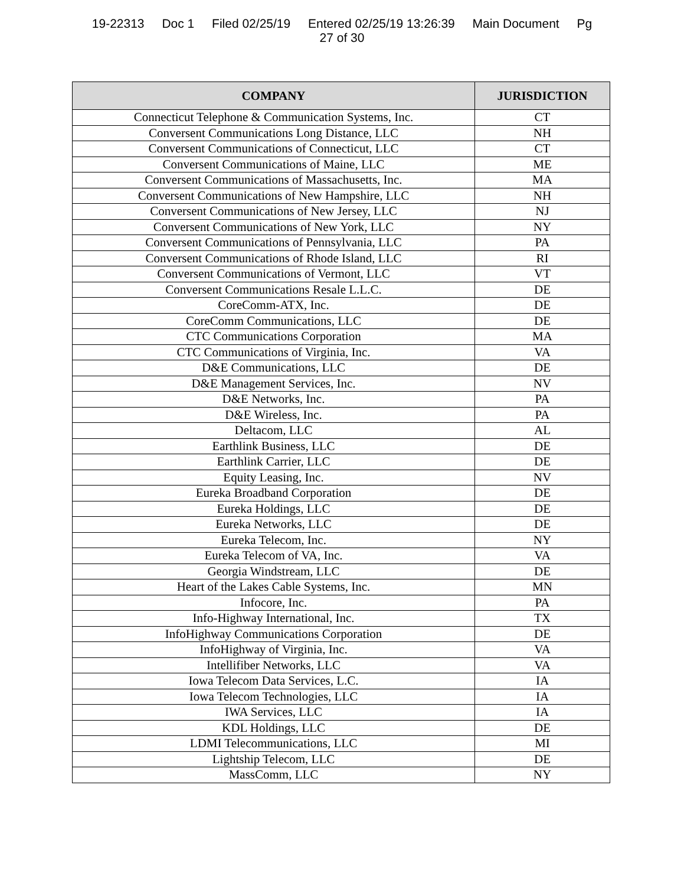19-22313 Doc 1 Filed 02/25/19 Entered 02/25/19 13:26:39 Main Document Pg
27 of 30
| COMPANY | JURISDICTION |
| --- | --- |
| Connecticut Telephone & Communication Systems, Inc. | CT |
| Conversent Communications Long Distance, LLC | NH |
| Conversent Communications of Connecticut, LLC | CT |
| Conversent Communications of Maine, LLC | ME |
| Conversent Communications of Massachusetts, Inc. | MA |
| Conversent Communications of New Hampshire, LLC | NH |
| Conversent Communications of New Jersey, LLC | NJ |
| Conversent Communications of New York, LLC | NY |
| Conversent Communications of Pennsylvania, LLC | PA |
| Conversent Communications of Rhode Island, LLC | RI |
| Conversent Communications of Vermont, LLC | VT |
| Conversent Communications Resale L.L.C. | DE |
| CoreComm-ATX, Inc. | DE |
| CoreComm Communications, LLC | DE |
| CTC Communications Corporation | MA |
| CTC Communications of Virginia, Inc. | VA |
| D&E Communications, LLC | DE |
| D&E Management Services, Inc. | NV |
| D&E Networks, Inc. | PA |
| D&E Wireless, Inc. | PA |
| Deltacom, LLC | AL |
| Earthlink Business, LLC | DE |
| Earthlink Carrier, LLC | DE |
| Equity Leasing, Inc. | NV |
| Eureka Broadband Corporation | DE |
| Eureka Holdings, LLC | DE |
| Eureka Networks, LLC | DE |
| Eureka Telecom, Inc. | NY |
| Eureka Telecom of VA, Inc. | VA |
| Georgia Windstream, LLC | DE |
| Heart of the Lakes Cable Systems, Inc. | MN |
| Infocore, Inc. | PA |
| Info-Highway International, Inc. | TX |
| InfoHighway Communications Corporation | DE |
| InfoHighway of Virginia, Inc. | VA |
| Intellifiber Networks, LLC | VA |
| Iowa Telecom Data Services, L.C. | IA |
| Iowa Telecom Technologies, LLC | IA |
| IWA Services, LLC | IA |
| KDL Holdings, LLC | DE |
| LDMI Telecommunications, LLC | MI |
| Lightship Telecom, LLC | DE |
| MassComm, LLC | NY |